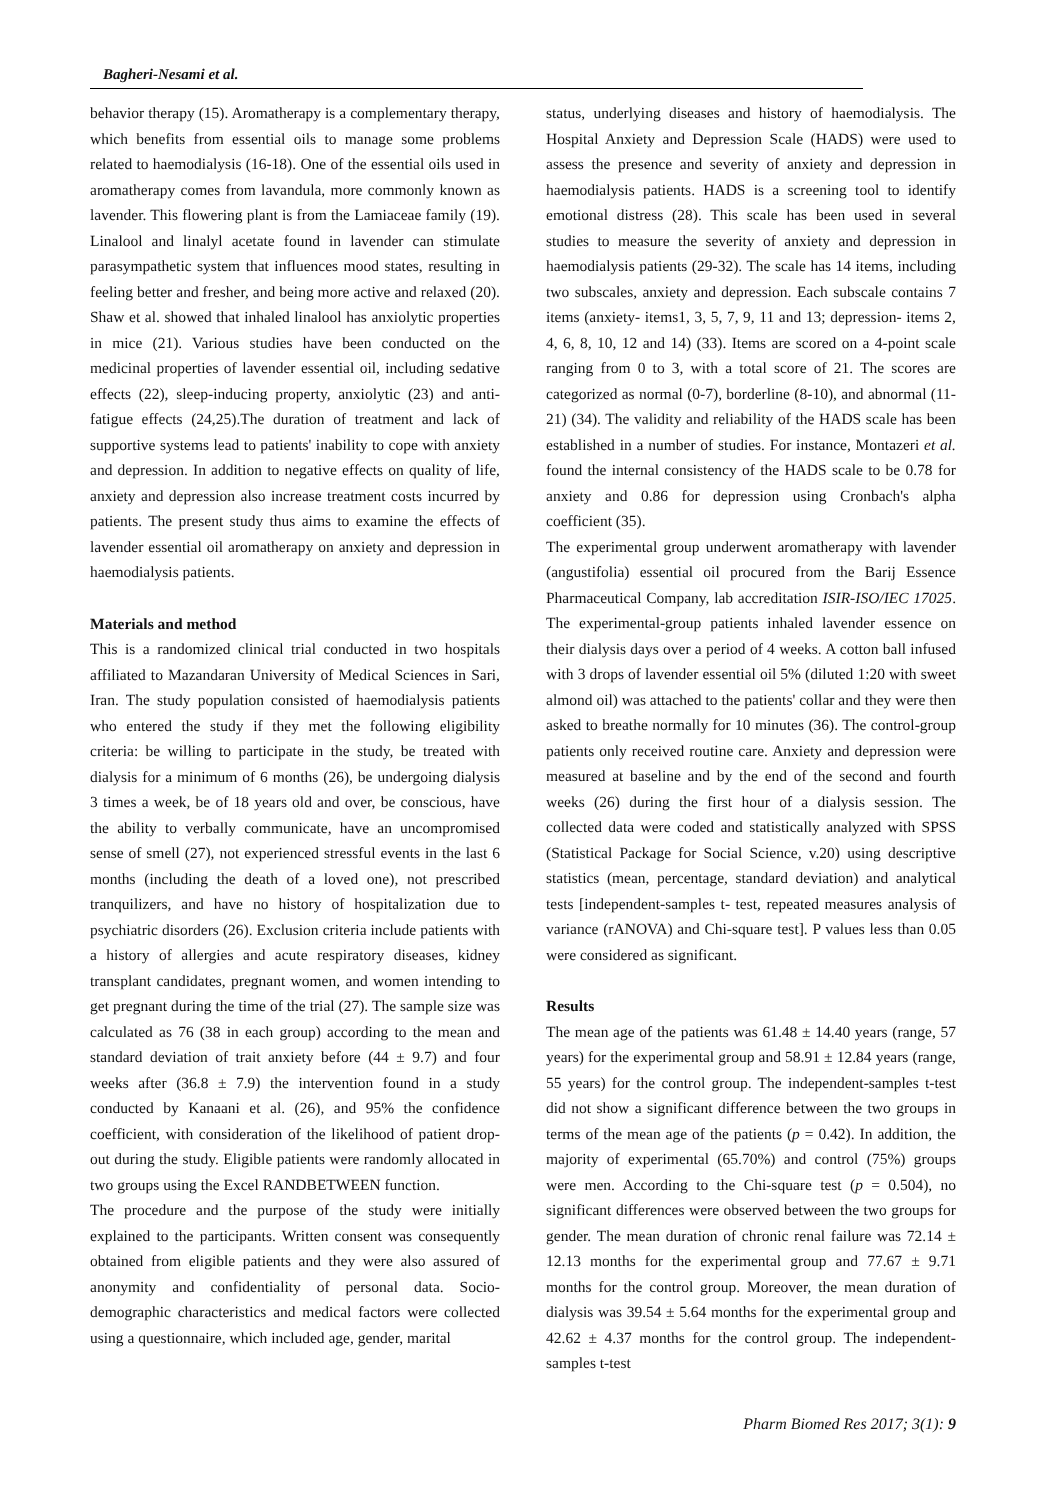Bagheri-Nesami et al.
behavior therapy (15). Aromatherapy is a complementary therapy, which benefits from essential oils to manage some problems related to haemodialysis (16-18). One of the essential oils used in aromatherapy comes from lavandula, more commonly known as lavender. This flowering plant is from the Lamiaceae family (19). Linalool and linalyl acetate found in lavender can stimulate parasympathetic system that influences mood states, resulting in feeling better and fresher, and being more active and relaxed (20). Shaw et al. showed that inhaled linalool has anxiolytic properties in mice (21). Various studies have been conducted on the medicinal properties of lavender essential oil, including sedative effects (22), sleep-inducing property, anxiolytic (23) and anti-fatigue effects (24,25).The duration of treatment and lack of supportive systems lead to patients' inability to cope with anxiety and depression. In addition to negative effects on quality of life, anxiety and depression also increase treatment costs incurred by patients. The present study thus aims to examine the effects of lavender essential oil aromatherapy on anxiety and depression in haemodialysis patients.
Materials and method
This is a randomized clinical trial conducted in two hospitals affiliated to Mazandaran University of Medical Sciences in Sari, Iran. The study population consisted of haemodialysis patients who entered the study if they met the following eligibility criteria: be willing to participate in the study, be treated with dialysis for a minimum of 6 months (26), be undergoing dialysis 3 times a week, be of 18 years old and over, be conscious, have the ability to verbally communicate, have an uncompromised sense of smell (27), not experienced stressful events in the last 6 months (including the death of a loved one), not prescribed tranquilizers, and have no history of hospitalization due to psychiatric disorders (26). Exclusion criteria include patients with a history of allergies and acute respiratory diseases, kidney transplant candidates, pregnant women, and women intending to get pregnant during the time of the trial (27). The sample size was calculated as 76 (38 in each group) according to the mean and standard deviation of trait anxiety before (44 ± 9.7) and four weeks after (36.8 ± 7.9) the intervention found in a study conducted by Kanaani et al. (26), and 95% the confidence coefficient, with consideration of the likelihood of patient drop-out during the study. Eligible patients were randomly allocated in two groups using the Excel RANDBETWEEN function.
The procedure and the purpose of the study were initially explained to the participants. Written consent was consequently obtained from eligible patients and they were also assured of anonymity and confidentiality of personal data. Socio-demographic characteristics and medical factors were collected using a questionnaire, which included age, gender, marital
status, underlying diseases and history of haemodialysis. The Hospital Anxiety and Depression Scale (HADS) were used to assess the presence and severity of anxiety and depression in haemodialysis patients. HADS is a screening tool to identify emotional distress (28). This scale has been used in several studies to measure the severity of anxiety and depression in haemodialysis patients (29-32). The scale has 14 items, including two subscales, anxiety and depression. Each subscale contains 7 items (anxiety- items1, 3, 5, 7, 9, 11 and 13; depression- items 2, 4, 6, 8, 10, 12 and 14) (33). Items are scored on a 4-point scale ranging from 0 to 3, with a total score of 21. The scores are categorized as normal (0-7), borderline (8-10), and abnormal (11-21) (34). The validity and reliability of the HADS scale has been established in a number of studies. For instance, Montazeri et al. found the internal consistency of the HADS scale to be 0.78 for anxiety and 0.86 for depression using Cronbach's alpha coefficient (35).
The experimental group underwent aromatherapy with lavender (angustifolia) essential oil procured from the Barij Essence Pharmaceutical Company, lab accreditation ISIR-ISO/IEC 17025. The experimental-group patients inhaled lavender essence on their dialysis days over a period of 4 weeks. A cotton ball infused with 3 drops of lavender essential oil 5% (diluted 1:20 with sweet almond oil) was attached to the patients' collar and they were then asked to breathe normally for 10 minutes (36). The control-group patients only received routine care. Anxiety and depression were measured at baseline and by the end of the second and fourth weeks (26) during the first hour of a dialysis session. The collected data were coded and statistically analyzed with SPSS (Statistical Package for Social Science, v.20) using descriptive statistics (mean, percentage, standard deviation) and analytical tests [independent-samples t- test, repeated measures analysis of variance (rANOVA) and Chi-square test]. P values less than 0.05 were considered as significant.
Results
The mean age of the patients was 61.48 ± 14.40 years (range, 57 years) for the experimental group and 58.91 ± 12.84 years (range, 55 years) for the control group. The independent-samples t-test did not show a significant difference between the two groups in terms of the mean age of the patients (p = 0.42). In addition, the majority of experimental (65.70%) and control (75%) groups were men. According to the Chi-square test (p = 0.504), no significant differences were observed between the two groups for gender. The mean duration of chronic renal failure was 72.14 ± 12.13 months for the experimental group and 77.67 ± 9.71 months for the control group. Moreover, the mean duration of dialysis was 39.54 ± 5.64 months for the experimental group and 42.62 ± 4.37 months for the control group. The independent- samples t-test
Pharm Biomed Res 2017; 3(1): 9